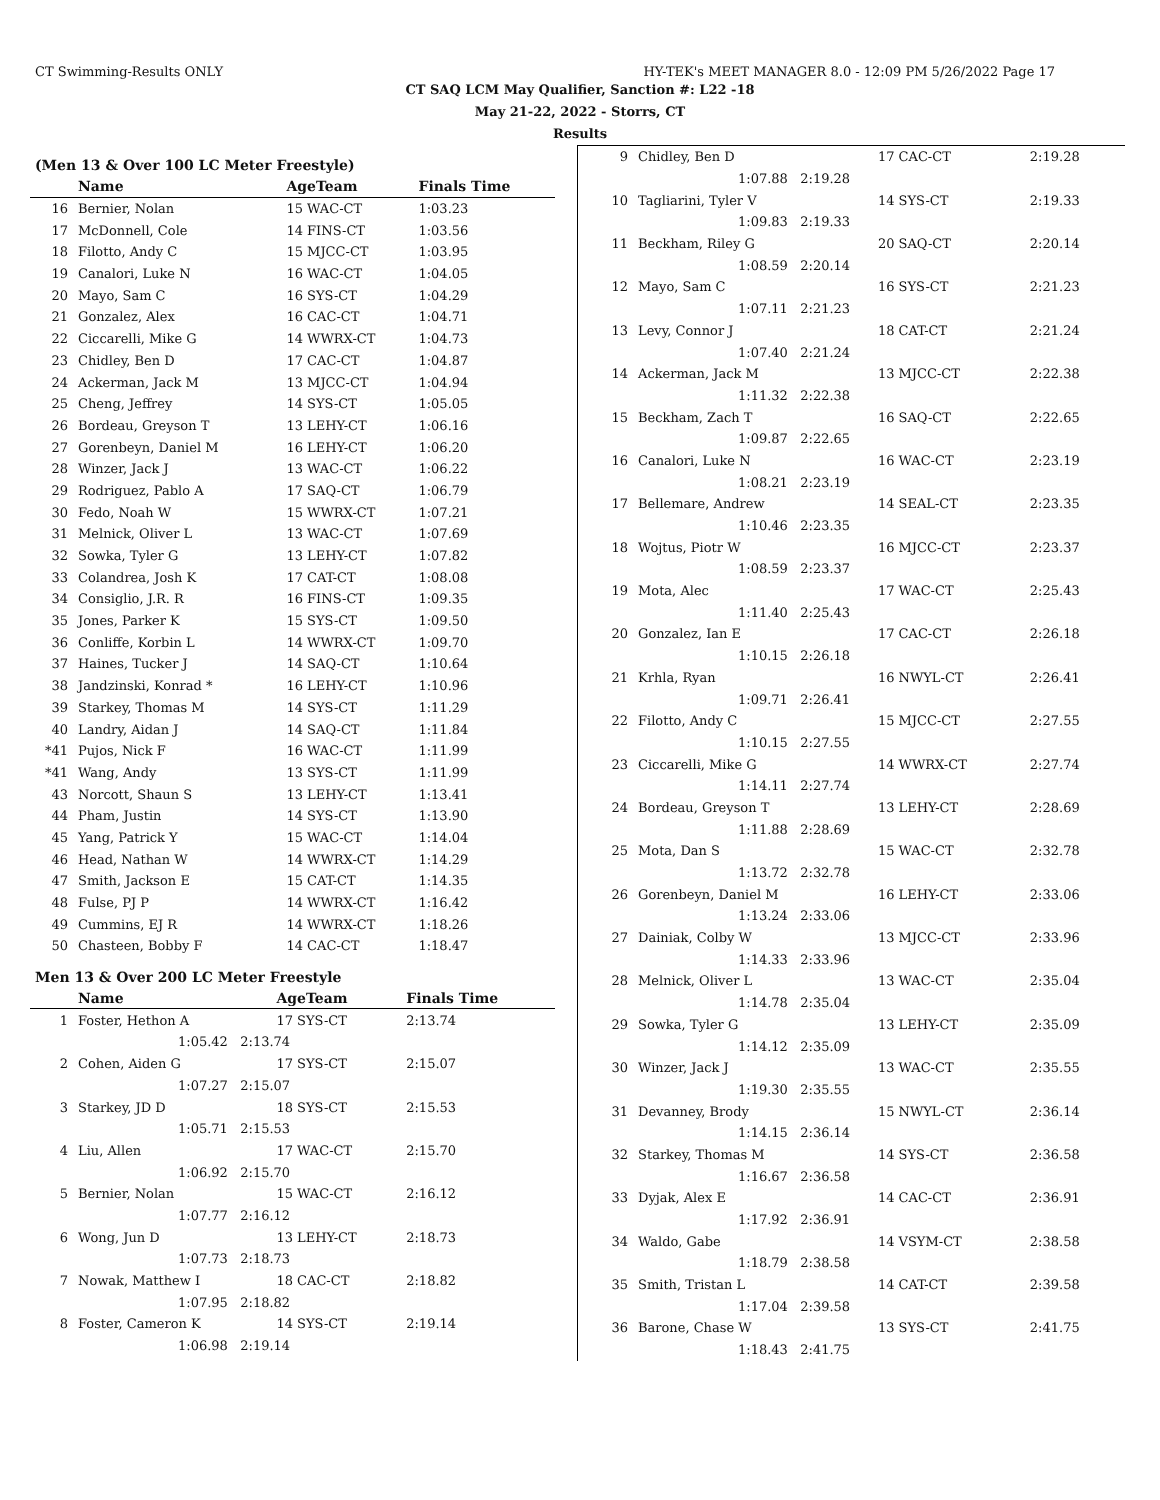CT Swimming-Results ONLY HY-TEK's MEET MANAGER 8.0 - 12:09 PM 5/26/2022 Page 17
CT SAQ LCM May Qualifier, Sanction #: L22 -18
May 21-22, 2022 - Storrs, CT
Results
(Men 13 & Over 100 LC Meter Freestyle)
| | Name | AgeTeam | Finals Time |
| --- | --- | --- | --- |
| 16 | Bernier, Nolan | 15 WAC-CT | 1:03.23 |
| 17 | McDonnell, Cole | 14 FINS-CT | 1:03.56 |
| 18 | Filotto, Andy C | 15 MJCC-CT | 1:03.95 |
| 19 | Canalori, Luke N | 16 WAC-CT | 1:04.05 |
| 20 | Mayo, Sam C | 16 SYS-CT | 1:04.29 |
| 21 | Gonzalez, Alex | 16 CAC-CT | 1:04.71 |
| 22 | Ciccarelli, Mike G | 14 WWRX-CT | 1:04.73 |
| 23 | Chidley, Ben D | 17 CAC-CT | 1:04.87 |
| 24 | Ackerman, Jack M | 13 MJCC-CT | 1:04.94 |
| 25 | Cheng, Jeffrey | 14 SYS-CT | 1:05.05 |
| 26 | Bordeau, Greyson T | 13 LEHY-CT | 1:06.16 |
| 27 | Gorenbeyn, Daniel M | 16 LEHY-CT | 1:06.20 |
| 28 | Winzer, Jack J | 13 WAC-CT | 1:06.22 |
| 29 | Rodriguez, Pablo A | 17 SAQ-CT | 1:06.79 |
| 30 | Fedo, Noah W | 15 WWRX-CT | 1:07.21 |
| 31 | Melnick, Oliver L | 13 WAC-CT | 1:07.69 |
| 32 | Sowka, Tyler G | 13 LEHY-CT | 1:07.82 |
| 33 | Colandrea, Josh K | 17 CAT-CT | 1:08.08 |
| 34 | Consiglio, J.R. R | 16 FINS-CT | 1:09.35 |
| 35 | Jones, Parker K | 15 SYS-CT | 1:09.50 |
| 36 | Conliffe, Korbin L | 14 WWRX-CT | 1:09.70 |
| 37 | Haines, Tucker J | 14 SAQ-CT | 1:10.64 |
| 38 | Jandzinski, Konrad * | 16 LEHY-CT | 1:10.96 |
| 39 | Starkey, Thomas M | 14 SYS-CT | 1:11.29 |
| 40 | Landry, Aidan J | 14 SAQ-CT | 1:11.84 |
| *41 | Pujos, Nick F | 16 WAC-CT | 1:11.99 |
| *41 | Wang, Andy | 13 SYS-CT | 1:11.99 |
| 43 | Norcott, Shaun S | 13 LEHY-CT | 1:13.41 |
| 44 | Pham, Justin | 14 SYS-CT | 1:13.90 |
| 45 | Yang, Patrick Y | 15 WAC-CT | 1:14.04 |
| 46 | Head, Nathan W | 14 WWRX-CT | 1:14.29 |
| 47 | Smith, Jackson E | 15 CAT-CT | 1:14.35 |
| 48 | Fulse, PJ P | 14 WWRX-CT | 1:16.42 |
| 49 | Cummins, EJ R | 14 WWRX-CT | 1:18.26 |
| 50 | Chasteen, Bobby F | 14 CAC-CT | 1:18.47 |
Men 13 & Over 200 LC Meter Freestyle
| | Name | AgeTeam | Finals Time |
| --- | --- | --- | --- |
| 1 | Foster, Hethon A | 17 SYS-CT | 2:13.74 |
| | 1:05.42 2:13.74 | | |
| 2 | Cohen, Aiden G | 17 SYS-CT | 2:15.07 |
| | 1:07.27 2:15.07 | | |
| 3 | Starkey, JD D | 18 SYS-CT | 2:15.53 |
| | 1:05.71 2:15.53 | | |
| 4 | Liu, Allen | 17 WAC-CT | 2:15.70 |
| | 1:06.92 2:15.70 | | |
| 5 | Bernier, Nolan | 15 WAC-CT | 2:16.12 |
| | 1:07.77 2:16.12 | | |
| 6 | Wong, Jun D | 13 LEHY-CT | 2:18.73 |
| | 1:07.73 2:18.73 | | |
| 7 | Nowak, Matthew I | 18 CAC-CT | 2:18.82 |
| | 1:07.95 2:18.82 | | |
| 8 | Foster, Cameron K | 14 SYS-CT | 2:19.14 |
| | 1:06.98 2:19.14 | | |
| 9 | Chidley, Ben D | 17 CAC-CT | 2:19.28 |
| | 1:07.88 2:19.28 | | |
| 10 | Tagliarini, Tyler V | 14 SYS-CT | 2:19.33 |
| | 1:09.83 2:19.33 | | |
| 11 | Beckham, Riley G | 20 SAQ-CT | 2:20.14 |
| | 1:08.59 2:20.14 | | |
| 12 | Mayo, Sam C | 16 SYS-CT | 2:21.23 |
| | 1:07.11 2:21.23 | | |
| 13 | Levy, Connor J | 18 CAT-CT | 2:21.24 |
| | 1:07.40 2:21.24 | | |
| 14 | Ackerman, Jack M | 13 MJCC-CT | 2:22.38 |
| | 1:11.32 2:22.38 | | |
| 15 | Beckham, Zach T | 16 SAQ-CT | 2:22.65 |
| | 1:09.87 2:22.65 | | |
| 16 | Canalori, Luke N | 16 WAC-CT | 2:23.19 |
| | 1:08.21 2:23.19 | | |
| 17 | Bellemare, Andrew | 14 SEAL-CT | 2:23.35 |
| | 1:10.46 2:23.35 | | |
| 18 | Wojtus, Piotr W | 16 MJCC-CT | 2:23.37 |
| | 1:08.59 2:23.37 | | |
| 19 | Mota, Alec | 17 WAC-CT | 2:25.43 |
| | 1:11.40 2:25.43 | | |
| 20 | Gonzalez, Ian E | 17 CAC-CT | 2:26.18 |
| | 1:10.15 2:26.18 | | |
| 21 | Krhla, Ryan | 16 NWYL-CT | 2:26.41 |
| | 1:09.71 2:26.41 | | |
| 22 | Filotto, Andy C | 15 MJCC-CT | 2:27.55 |
| | 1:10.15 2:27.55 | | |
| 23 | Ciccarelli, Mike G | 14 WWRX-CT | 2:27.74 |
| | 1:14.11 2:27.74 | | |
| 24 | Bordeau, Greyson T | 13 LEHY-CT | 2:28.69 |
| | 1:11.88 2:28.69 | | |
| 25 | Mota, Dan S | 15 WAC-CT | 2:32.78 |
| | 1:13.72 2:32.78 | | |
| 26 | Gorenbeyn, Daniel M | 16 LEHY-CT | 2:33.06 |
| | 1:13.24 2:33.06 | | |
| 27 | Dainiak, Colby W | 13 MJCC-CT | 2:33.96 |
| | 1:14.33 2:33.96 | | |
| 28 | Melnick, Oliver L | 13 WAC-CT | 2:35.04 |
| | 1:14.78 2:35.04 | | |
| 29 | Sowka, Tyler G | 13 LEHY-CT | 2:35.09 |
| | 1:14.12 2:35.09 | | |
| 30 | Winzer, Jack J | 13 WAC-CT | 2:35.55 |
| | 1:19.30 2:35.55 | | |
| 31 | Devanney, Brody | 15 NWYL-CT | 2:36.14 |
| | 1:14.15 2:36.14 | | |
| 32 | Starkey, Thomas M | 14 SYS-CT | 2:36.58 |
| | 1:16.67 2:36.58 | | |
| 33 | Dyjak, Alex E | 14 CAC-CT | 2:36.91 |
| | 1:17.92 2:36.91 | | |
| 34 | Waldo, Gabe | 14 VSYM-CT | 2:38.58 |
| | 1:18.79 2:38.58 | | |
| 35 | Smith, Tristan L | 14 CAT-CT | 2:39.58 |
| | 1:17.04 2:39.58 | | |
| 36 | Barone, Chase W | 13 SYS-CT | 2:41.75 |
| | 1:18.43 2:41.75 | | |